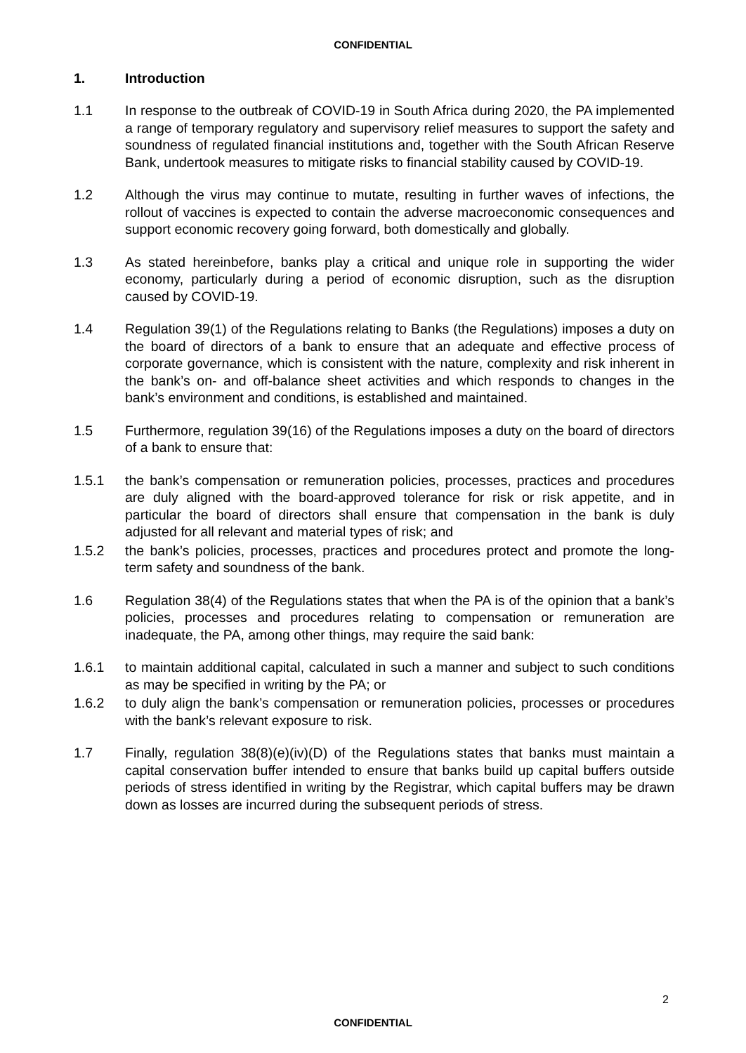CONFIDENTIAL
1. Introduction
1.1 In response to the outbreak of COVID-19 in South Africa during 2020, the PA implemented a range of temporary regulatory and supervisory relief measures to support the safety and soundness of regulated financial institutions and, together with the South African Reserve Bank, undertook measures to mitigate risks to financial stability caused by COVID-19.
1.2 Although the virus may continue to mutate, resulting in further waves of infections, the rollout of vaccines is expected to contain the adverse macroeconomic consequences and support economic recovery going forward, both domestically and globally.
1.3 As stated hereinbefore, banks play a critical and unique role in supporting the wider economy, particularly during a period of economic disruption, such as the disruption caused by COVID-19.
1.4 Regulation 39(1) of the Regulations relating to Banks (the Regulations) imposes a duty on the board of directors of a bank to ensure that an adequate and effective process of corporate governance, which is consistent with the nature, complexity and risk inherent in the bank’s on- and off-balance sheet activities and which responds to changes in the bank’s environment and conditions, is established and maintained.
1.5 Furthermore, regulation 39(16) of the Regulations imposes a duty on the board of directors of a bank to ensure that:
1.5.1 the bank’s compensation or remuneration policies, processes, practices and procedures are duly aligned with the board-approved tolerance for risk or risk appetite, and in particular the board of directors shall ensure that compensation in the bank is duly adjusted for all relevant and material types of risk; and
1.5.2 the bank’s policies, processes, practices and procedures protect and promote the long-term safety and soundness of the bank.
1.6 Regulation 38(4) of the Regulations states that when the PA is of the opinion that a bank’s policies, processes and procedures relating to compensation or remuneration are inadequate, the PA, among other things, may require the said bank:
1.6.1 to maintain additional capital, calculated in such a manner and subject to such conditions as may be specified in writing by the PA; or
1.6.2 to duly align the bank’s compensation or remuneration policies, processes or procedures with the bank’s relevant exposure to risk.
1.7 Finally, regulation 38(8)(e)(iv)(D) of the Regulations states that banks must maintain a capital conservation buffer intended to ensure that banks build up capital buffers outside periods of stress identified in writing by the Registrar, which capital buffers may be drawn down as losses are incurred during the subsequent periods of stress.
2
CONFIDENTIAL